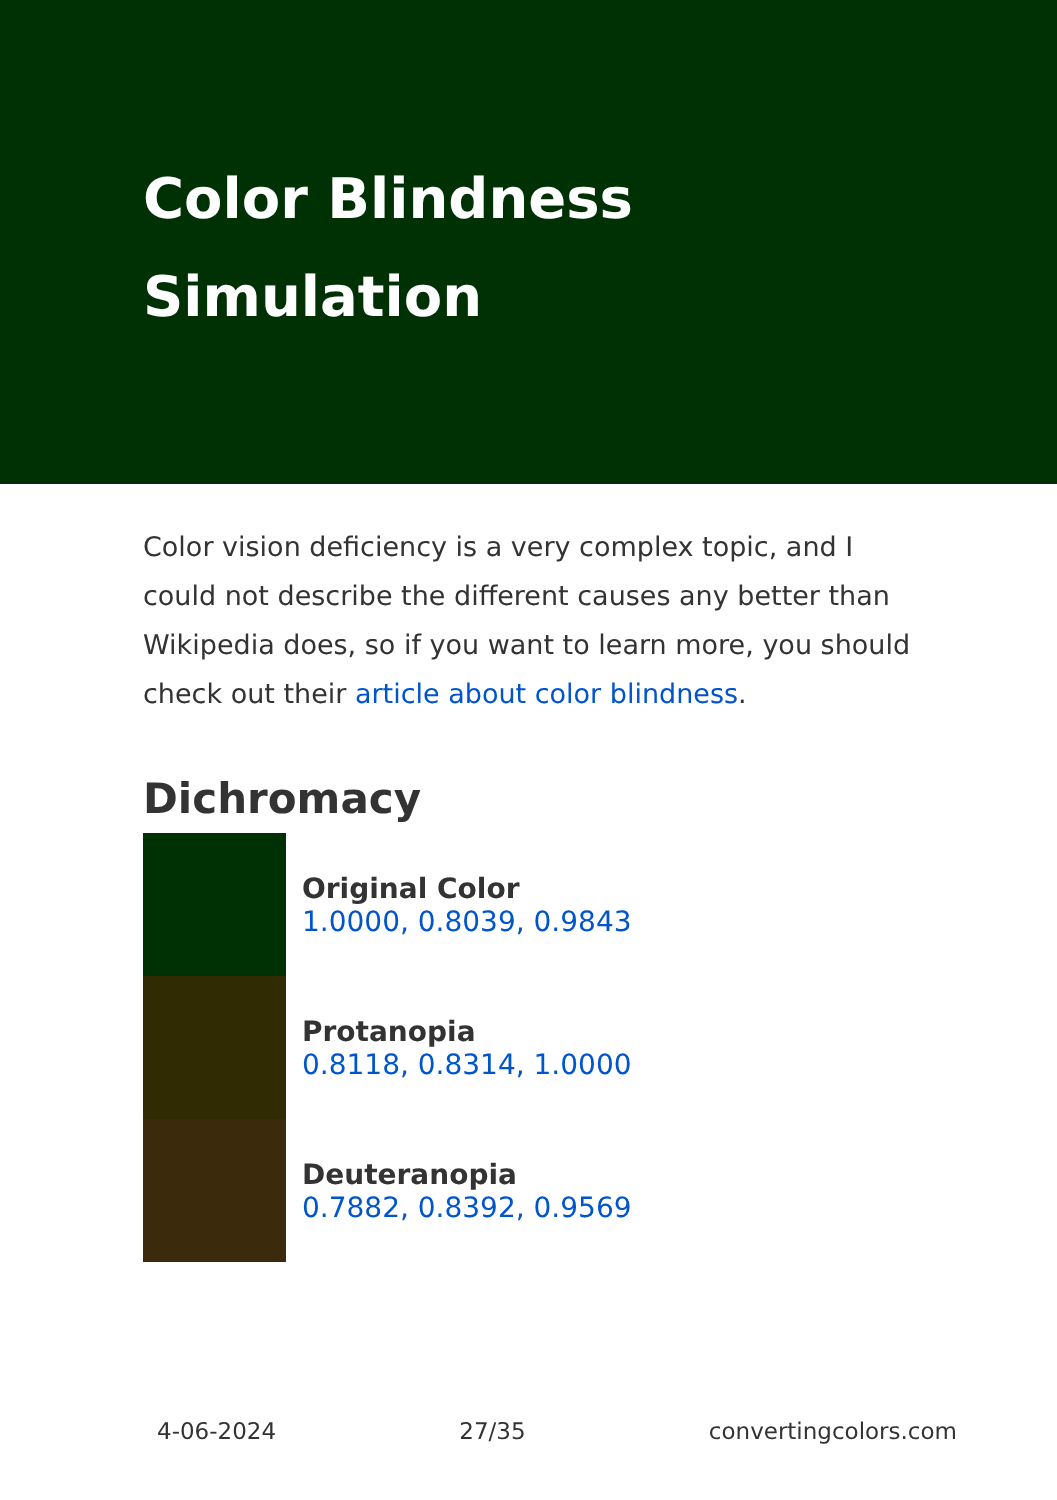Color Blindness Simulation
Color vision deficiency is a very complex topic, and I could not describe the different causes any better than Wikipedia does, so if you want to learn more, you should check out their article about color blindness.
Dichromacy
Original Color
1.0000, 0.8039, 0.9843
Protanopia
0.8118, 0.8314, 1.0000
Deuteranopia
0.7882, 0.8392, 0.9569
4-06-2024 27/35 convertingcolors.com